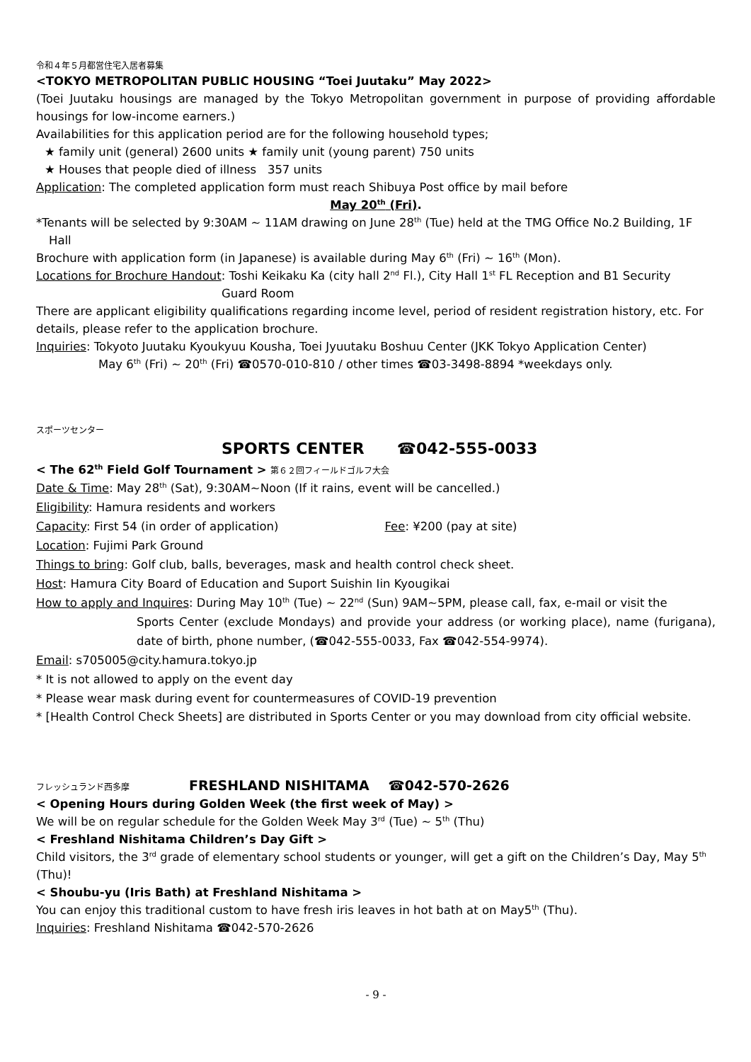令和４年５月都営住宅入居者募集
<TOKYO METROPOLITAN PUBLIC HOUSING “Toei Juutaku” May 2022>
(Toei Juutaku housings are managed by the Tokyo Metropolitan government in purpose of providing affordable housings for low-income earners.)
Availabilities for this application period are for the following household types;
★ family unit (general) 2600 units ★ family unit (young parent) 750 units
★ Houses that people died of illness 357 units
Application: The completed application form must reach Shibuya Post office by mail before
May 20<sup>th</sup> (Fri).
*Tenants will be selected by 9:30AM ~ 11AM drawing on June 28<sup>th</sup> (Tue) held at the TMG Office No.2 Building, 1F Hall
Brochure with application form (in Japanese) is available during May 6<sup>th</sup> (Fri) ~ 16<sup>th</sup> (Mon).
Locations for Brochure Handout: Toshi Keikaku Ka (city hall 2<sup>nd</sup> Fl.), City Hall 1<sup>st</sup> FL Reception and B1 Security
Guard Room
There are applicant eligibility qualifications regarding income level, period of resident registration history, etc. For details, please refer to the application brochure.
Inquiries: Tokyoto Juutaku Kyoukyuu Kousha, Toei Jyuutaku Boshuu Center (JKK Tokyo Application Center)
May 6<sup>th</sup> (Fri) ~ 20<sup>th</sup> (Fri) ☎0570-010-810 / other times ☎03-3498-8894 *weekdays only.
スポーツセンター
SPORTS CENTER ☎042-555-0033
< The 62<sup>th</sup> Field Golf Tournament > 第６２回フィールドゴルフ大会
Date & Time: May 28<sup>th</sup> (Sat), 9:30AM~Noon (If it rains, event will be cancelled.)
Eligibility: Hamura residents and workers
Capacity: First 54 (in order of application) Fee: ¥200 (pay at site)
Location: Fujimi Park Ground
Things to bring: Golf club, balls, beverages, mask and health control check sheet.
Host: Hamura City Board of Education and Suport Suishin Iin Kyougikai
How to apply and Inquires: During May 10<sup>th</sup> (Tue) ~ 22<sup>nd</sup> (Sun) 9AM~5PM, please call, fax, e-mail or visit the
Sports Center (exclude Mondays) and provide your address (or working place), name (furigana), date of birth, phone number, (☎042-555-0033, Fax ☎042-554-9974).
Email: s705005@city.hamura.tokyo.jp
* It is not allowed to apply on the event day
* Please wear mask during event for countermeasures of COVID-19 prevention
* [Health Control Check Sheets] are distributed in Sports Center or you may download from city official website.
フレッシュランド西多摩 FRESHLAND NISHITAMA ☎042-570-2626
< Opening Hours during Golden Week (the first week of May) >
We will be on regular schedule for the Golden Week May 3<sup>rd</sup> (Tue) ~ 5<sup>th</sup> (Thu)
< Freshland Nishitama Children’s Day Gift >
Child visitors, the 3<sup>rd</sup> grade of elementary school students or younger, will get a gift on the Children’s Day, May 5<sup>th</sup> (Thu)!
< Shoubu-yu (Iris Bath) at Freshland Nishitama >
You can enjoy this traditional custom to have fresh iris leaves in hot bath at on May5<sup>th</sup> (Thu).
Inquiries: Freshland Nishitama ☎042-570-2626
- 9 -